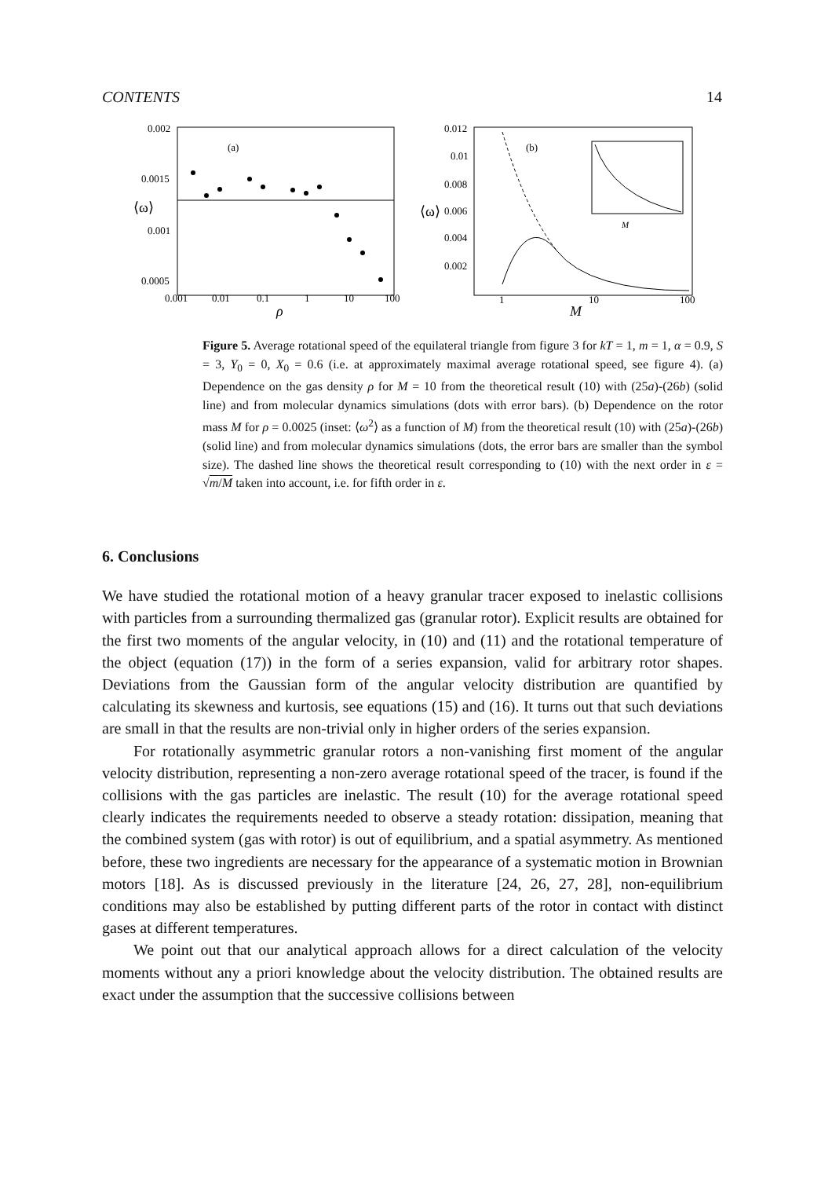CONTENTS 14
0.002
0.0015
0.001
0.0005
0.001
0.01
0.1
1
10
100
ρ
⟨ω⟩
(a)
0.012
0.01
0.008
0.006
0.004
0.002
1
10
100
M
⟨ω⟩
(b)
M
Figure 5. Average rotational speed of the equilateral triangle from figure 3 for kT = 1, m = 1, α = 0.9, S = 3, Y<sub>0</sub> = 0, X<sub>0</sub> = 0.6 (i.e. at approximately maximal average rotational speed, see figure 4). (a) Dependence on the gas density ρ for M = 10 from the theoretical result (10) with (25a)-(26b) (solid line) and from molecular dynamics simulations (dots with error bars). (b) Dependence on the rotor mass M for ρ = 0.0025 (inset: ⟨ω<sup>2</sup>⟩ as a function of M) from the theoretical result (10) with (25a)-(26b) (solid line) and from molecular dynamics simulations (dots, the error bars are smaller than the symbol size). The dashed line shows the theoretical result corresponding to (10) with the next order in ε = √m/M taken into account, i.e. for fifth order in ε.
6. Conclusions
We have studied the rotational motion of a heavy granular tracer exposed to inelastic collisions with particles from a surrounding thermalized gas (granular rotor). Explicit results are obtained for the first two moments of the angular velocity, in (10) and (11) and the rotational temperature of the object (equation (17)) in the form of a series expansion, valid for arbitrary rotor shapes. Deviations from the Gaussian form of the angular velocity distribution are quantified by calculating its skewness and kurtosis, see equations (15) and (16). It turns out that such deviations are small in that the results are non-trivial only in higher orders of the series expansion.
For rotationally asymmetric granular rotors a non-vanishing first moment of the angular velocity distribution, representing a non-zero average rotational speed of the tracer, is found if the collisions with the gas particles are inelastic. The result (10) for the average rotational speed clearly indicates the requirements needed to observe a steady rotation: dissipation, meaning that the combined system (gas with rotor) is out of equilibrium, and a spatial asymmetry. As mentioned before, these two ingredients are necessary for the appearance of a systematic motion in Brownian motors [18]. As is discussed previously in the literature [24, 26, 27, 28], non-equilibrium conditions may also be established by putting different parts of the rotor in contact with distinct gases at different temperatures.
We point out that our analytical approach allows for a direct calculation of the velocity moments without any a priori knowledge about the velocity distribution. The obtained results are exact under the assumption that the successive collisions between